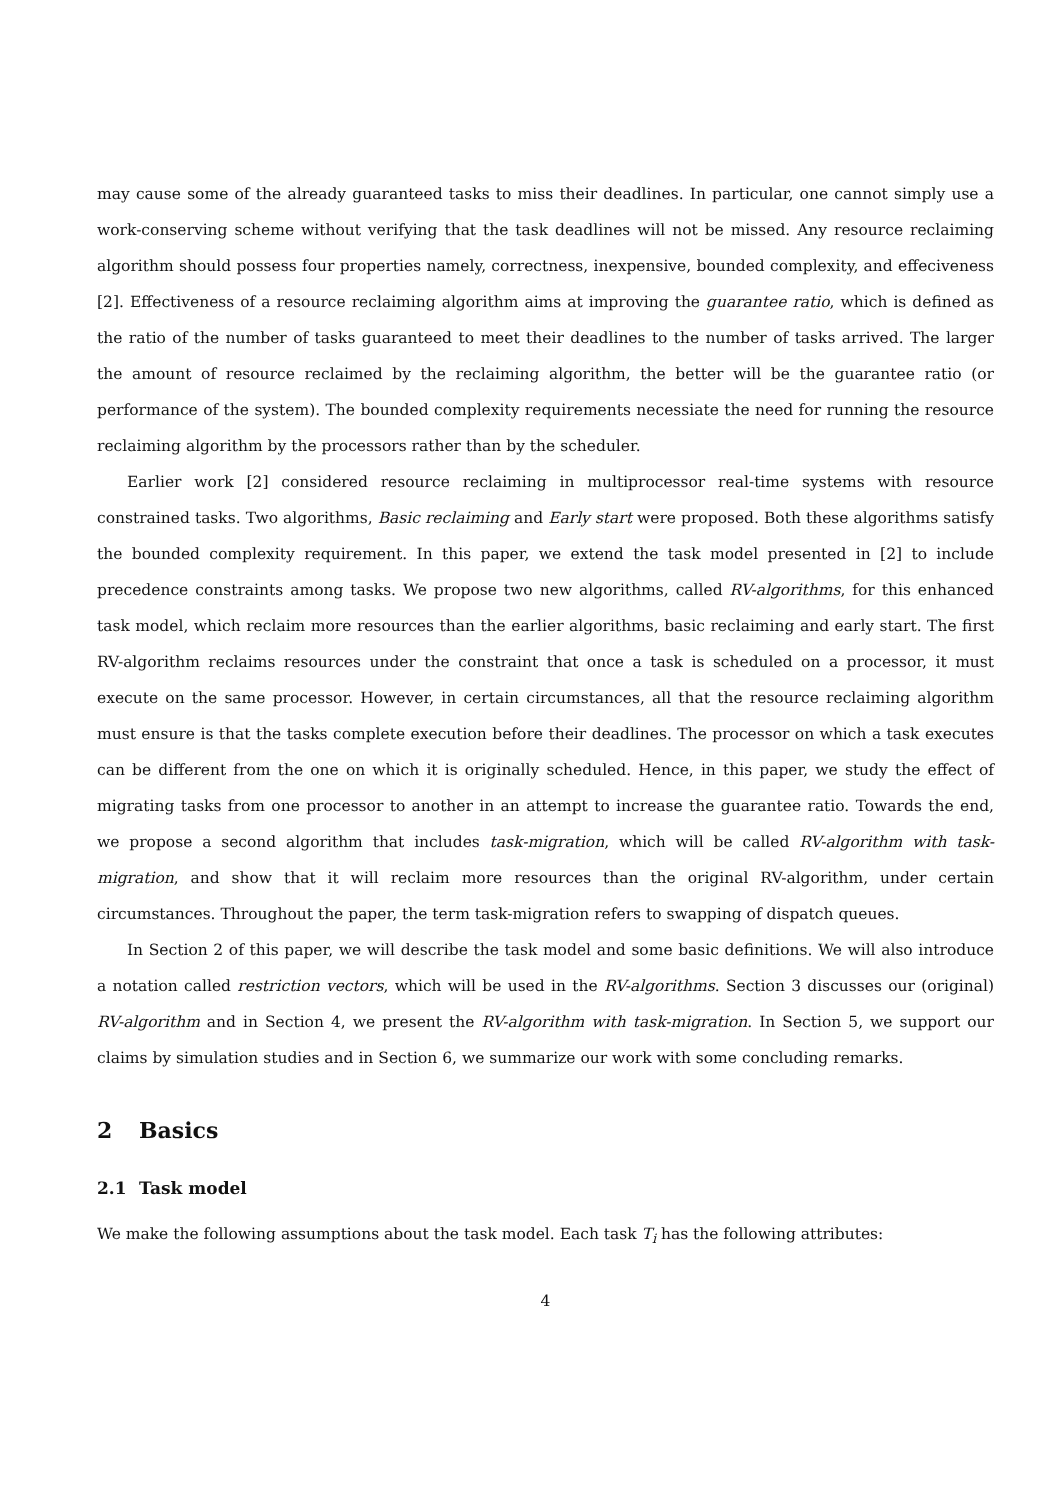may cause some of the already guaranteed tasks to miss their deadlines. In particular, one cannot simply use a work-conserving scheme without verifying that the task deadlines will not be missed. Any resource reclaiming algorithm should possess four properties namely, correctness, inexpensive, bounded complexity, and effeciveness [2]. Effectiveness of a resource reclaiming algorithm aims at improving the guarantee ratio, which is defined as the ratio of the number of tasks guaranteed to meet their deadlines to the number of tasks arrived. The larger the amount of resource reclaimed by the reclaiming algorithm, the better will be the guarantee ratio (or performance of the system). The bounded complexity requirements necessiate the need for running the resource reclaiming algorithm by the processors rather than by the scheduler.
Earlier work [2] considered resource reclaiming in multiprocessor real-time systems with resource constrained tasks. Two algorithms, Basic reclaiming and Early start were proposed. Both these algorithms satisfy the bounded complexity requirement. In this paper, we extend the task model presented in [2] to include precedence constraints among tasks. We propose two new algorithms, called RV-algorithms, for this enhanced task model, which reclaim more resources than the earlier algorithms, basic reclaiming and early start. The first RV-algorithm reclaims resources under the constraint that once a task is scheduled on a processor, it must execute on the same processor. However, in certain circumstances, all that the resource reclaiming algorithm must ensure is that the tasks complete execution before their deadlines. The processor on which a task executes can be different from the one on which it is originally scheduled. Hence, in this paper, we study the effect of migrating tasks from one processor to another in an attempt to increase the guarantee ratio. Towards the end, we propose a second algorithm that includes task-migration, which will be called RV-algorithm with task-migration, and show that it will reclaim more resources than the original RV-algorithm, under certain circumstances. Throughout the paper, the term task-migration refers to swapping of dispatch queues.
In Section 2 of this paper, we will describe the task model and some basic definitions. We will also introduce a notation called restriction vectors, which will be used in the RV-algorithms. Section 3 discusses our (original) RV-algorithm and in Section 4, we present the RV-algorithm with task-migration. In Section 5, we support our claims by simulation studies and in Section 6, we summarize our work with some concluding remarks.
2 Basics
2.1 Task model
We make the following assumptions about the task model. Each task T<sub>i</sub> has the following attributes:
4